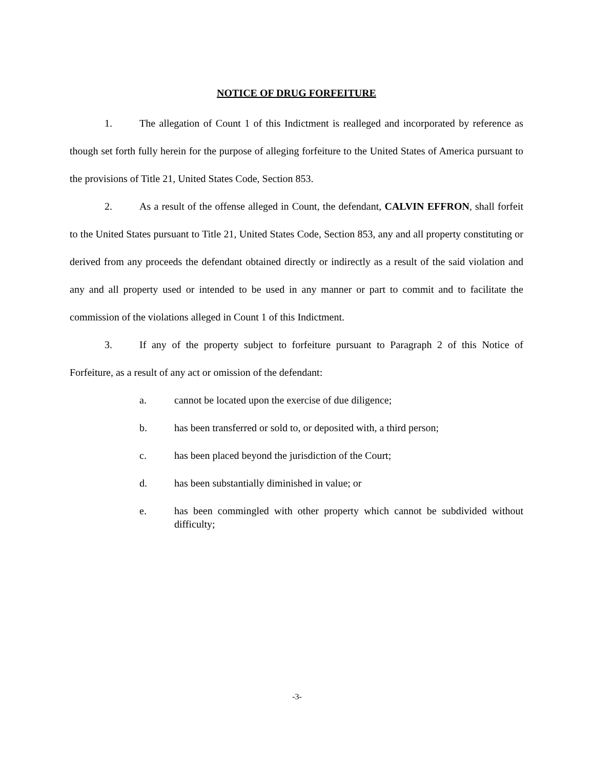NOTICE OF DRUG FORFEITURE
1. The allegation of Count 1 of this Indictment is realleged and incorporated by reference as though set forth fully herein for the purpose of alleging forfeiture to the United States of America pursuant to the provisions of Title 21, United States Code, Section 853.
2. As a result of the offense alleged in Count, the defendant, CALVIN EFFRON, shall forfeit to the United States pursuant to Title 21, United States Code, Section 853, any and all property constituting or derived from any proceeds the defendant obtained directly or indirectly as a result of the said violation and any and all property used or intended to be used in any manner or part to commit and to facilitate the commission of the violations alleged in Count 1 of this Indictment.
3. If any of the property subject to forfeiture pursuant to Paragraph 2 of this Notice of Forfeiture, as a result of any act or omission of the defendant:
a. cannot be located upon the exercise of due diligence;
b. has been transferred or sold to, or deposited with, a third person;
c. has been placed beyond the jurisdiction of the Court;
d. has been substantially diminished in value; or
e. has been commingled with other property which cannot be subdivided without difficulty;
-3-